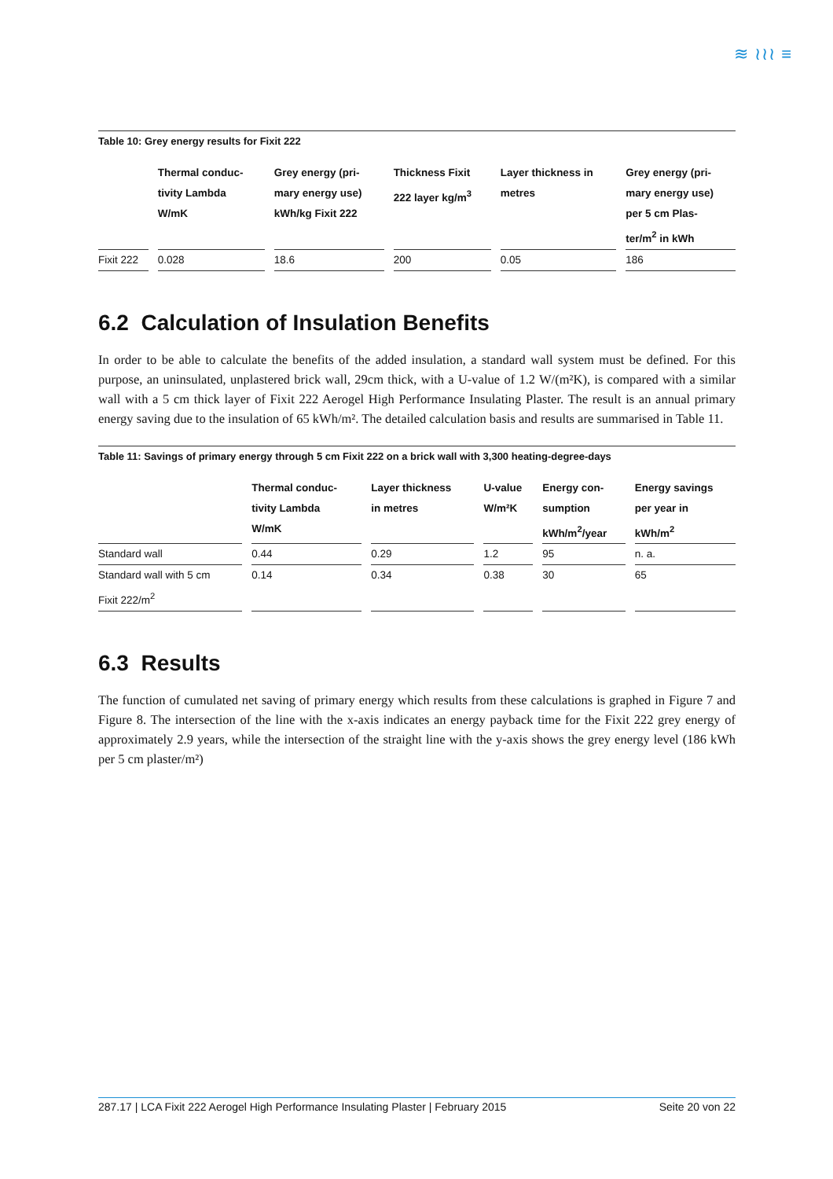≋ ≀≀≀ ≡
Table 10: Grey energy results for Fixit 222
| | Thermal conduc- tivity Lambda W/mK | Grey energy (pri- mary energy use) kWh/kg Fixit 222 | Thickness Fixit 222 layer kg/m<sup>3</sup> | Layer thickness in metres | Grey energy (pri- mary energy use) per 5 cm Plas- ter/m<sup>2</sup> in kWh |
| --- | --- | --- | --- | --- | --- |
| Fixit 222 | 0.028 | 18.6 | 200 | 0.05 | 186 |
6.2 Calculation of Insulation Benefits
In order to be able to calculate the benefits of the added insulation, a standard wall system must be defined. For this purpose, an uninsulated, unplastered brick wall, 29cm thick, with a U-value of 1.2 W/(m²K), is compared with a similar wall with a 5 cm thick layer of Fixit 222 Aerogel High Performance Insulating Plaster. The result is an annual primary energy saving due to the insulation of 65 kWh/m². The detailed calculation basis and results are summarised in Table 11.
Table 11: Savings of primary energy through 5 cm Fixit 222 on a brick wall with 3,300 heating-degree-days
| | Thermal conduc- tivity Lambda W/mK | Layer thickness in metres | U-value W/m²K | Energy con- sumption kWh/m<sup>2</sup>/year | Energy savings per year in kWh/m<sup>2</sup> |
| --- | --- | --- | --- | --- | --- |
| Standard wall | 0.44 | 0.29 | 1.2 | 95 | n. a. |
| Standard wall with 5 cm Fixit 222/m<sup>2</sup> | 0.14 | 0.34 | 0.38 | 30 | 65 |
6.3 Results
The function of cumulated net saving of primary energy which results from these calculations is graphed in Figure 7 and Figure 8. The intersection of the line with the x-axis indicates an energy payback time for the Fixit 222 grey energy of approximately 2.9 years, while the intersection of the straight line with the y-axis shows the grey energy level (186 kWh per 5 cm plaster/m²)
287.17 | LCA Fixit 222 Aerogel High Performance Insulating Plaster | February 2015 Seite 20 von 22